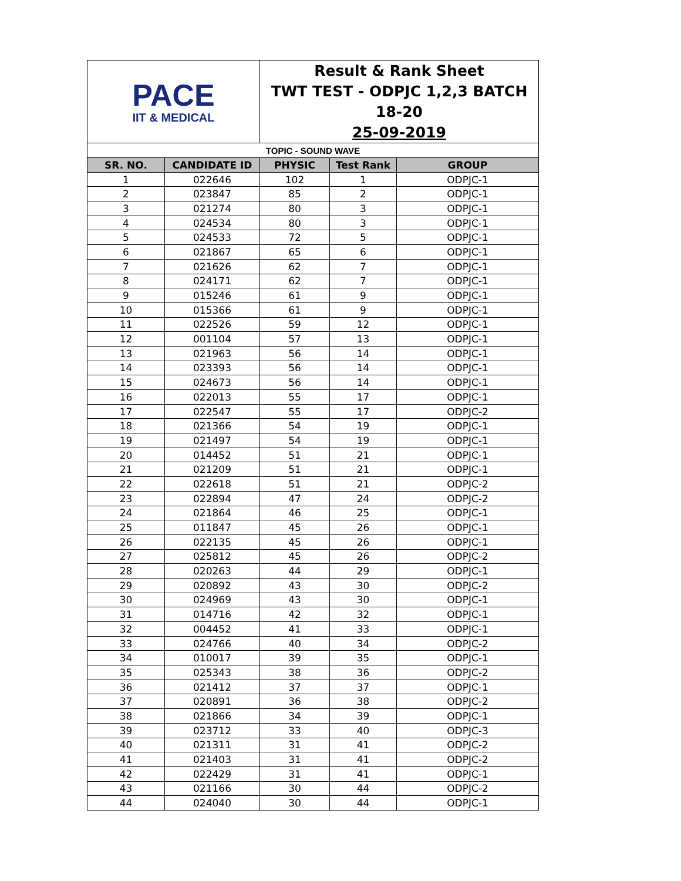| PACE IIT & MEDICAL | | Result & Rank Sheet TWT TEST - ODPJC 1,2,3 BATCH 18-20 25-09-2019 | | |
| TOPIC - SOUND WAVE | | | | |
| SR. NO. | CANDIDATE ID | PHYSIC | Test Rank | GROUP |
| 1 | 022646 | 102 | 1 | ODPJC-1 |
| 2 | 023847 | 85 | 2 | ODPJC-1 |
| 3 | 021274 | 80 | 3 | ODPJC-1 |
| 4 | 024534 | 80 | 3 | ODPJC-1 |
| 5 | 024533 | 72 | 5 | ODPJC-1 |
| 6 | 021867 | 65 | 6 | ODPJC-1 |
| 7 | 021626 | 62 | 7 | ODPJC-1 |
| 8 | 024171 | 62 | 7 | ODPJC-1 |
| 9 | 015246 | 61 | 9 | ODPJC-1 |
| 10 | 015366 | 61 | 9 | ODPJC-1 |
| 11 | 022526 | 59 | 12 | ODPJC-1 |
| 12 | 001104 | 57 | 13 | ODPJC-1 |
| 13 | 021963 | 56 | 14 | ODPJC-1 |
| 14 | 023393 | 56 | 14 | ODPJC-1 |
| 15 | 024673 | 56 | 14 | ODPJC-1 |
| 16 | 022013 | 55 | 17 | ODPJC-1 |
| 17 | 022547 | 55 | 17 | ODPJC-2 |
| 18 | 021366 | 54 | 19 | ODPJC-1 |
| 19 | 021497 | 54 | 19 | ODPJC-1 |
| 20 | 014452 | 51 | 21 | ODPJC-1 |
| 21 | 021209 | 51 | 21 | ODPJC-1 |
| 22 | 022618 | 51 | 21 | ODPJC-2 |
| 23 | 022894 | 47 | 24 | ODPJC-2 |
| 24 | 021864 | 46 | 25 | ODPJC-1 |
| 25 | 011847 | 45 | 26 | ODPJC-1 |
| 26 | 022135 | 45 | 26 | ODPJC-1 |
| 27 | 025812 | 45 | 26 | ODPJC-2 |
| 28 | 020263 | 44 | 29 | ODPJC-1 |
| 29 | 020892 | 43 | 30 | ODPJC-2 |
| 30 | 024969 | 43 | 30 | ODPJC-1 |
| 31 | 014716 | 42 | 32 | ODPJC-1 |
| 32 | 004452 | 41 | 33 | ODPJC-1 |
| 33 | 024766 | 40 | 34 | ODPJC-2 |
| 34 | 010017 | 39 | 35 | ODPJC-1 |
| 35 | 025343 | 38 | 36 | ODPJC-2 |
| 36 | 021412 | 37 | 37 | ODPJC-1 |
| 37 | 020891 | 36 | 38 | ODPJC-2 |
| 38 | 021866 | 34 | 39 | ODPJC-1 |
| 39 | 023712 | 33 | 40 | ODPJC-3 |
| 40 | 021311 | 31 | 41 | ODPJC-2 |
| 41 | 021403 | 31 | 41 | ODPJC-2 |
| 42 | 022429 | 31 | 41 | ODPJC-1 |
| 43 | 021166 | 30 | 44 | ODPJC-2 |
| 44 | 024040 | 30 | 44 | ODPJC-1 |